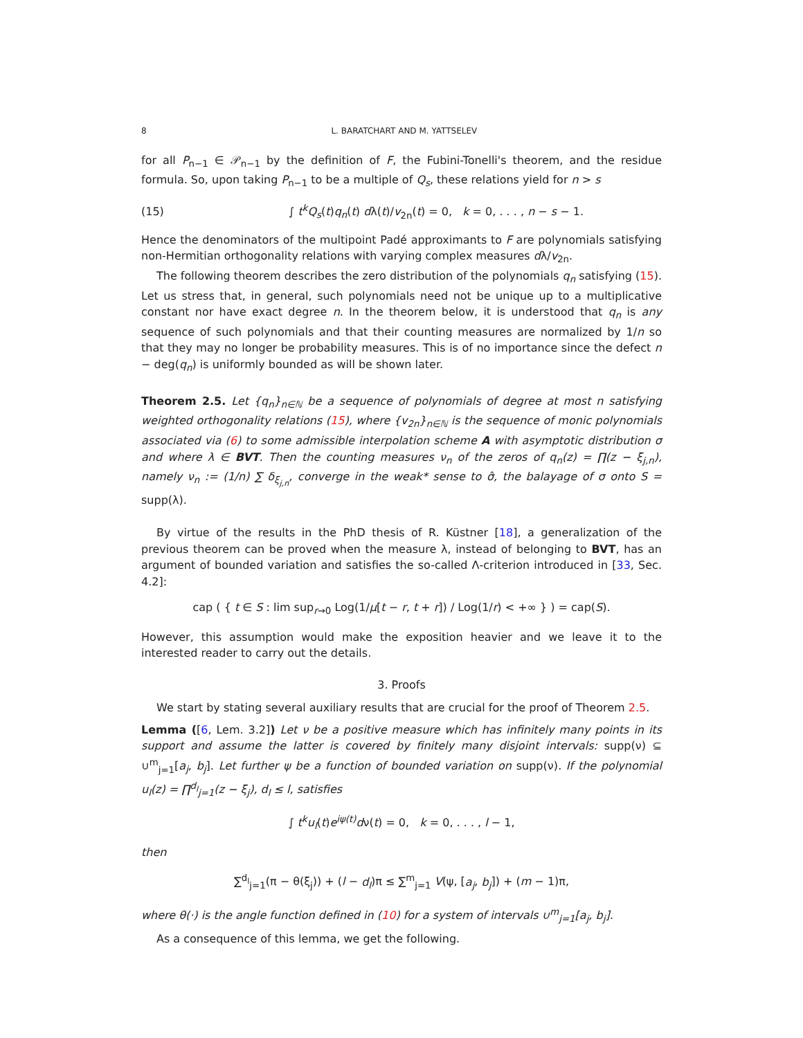8 L. BARATCHART AND M. YATTSELEV
for all P<sub>n−1</sub> ∈ 𝒫<sub>n−1</sub> by the definition of F, the Fubini-Tonelli's theorem, and the residue formula. So, upon taking P<sub>n−1</sub> to be a multiple of Q<sub>s</sub>, these relations yield for n > s
(15) ∫ t<sup>k</sup>Q<sub>s</sub>(t)q<sub>n</sub>(t) dλ(t)/v<sub>2n</sub>(t) = 0, k = 0, . . . , n − s − 1.
Hence the denominators of the multipoint Padé approximants to F are polynomials satisfying non-Hermitian orthogonality relations with varying complex measures dλ/v<sub>2n</sub>.
The following theorem describes the zero distribution of the polynomials q<sub>n</sub> satisfying (15). Let us stress that, in general, such polynomials need not be unique up to a multiplicative constant nor have exact degree n. In the theorem below, it is understood that q<sub>n</sub> is any sequence of such polynomials and that their counting measures are normalized by 1/n so that they may no longer be probability measures. This is of no importance since the defect n − deg(q<sub>n</sub>) is uniformly bounded as will be shown later.
Theorem 2.5. Let {q<sub>n</sub>}<sub>n∈ℕ</sub> be a sequence of polynomials of degree at most n satisfying weighted orthogonality relations (15), where {v<sub>2n</sub>}<sub>n∈ℕ</sub> is the sequence of monic polynomials associated via (6) to some admissible interpolation scheme A with asymptotic distribution σ and where λ ∈ BVT. Then the counting measures ν<sub>n</sub> of the zeros of q<sub>n</sub>(z) = ∏(z − ξ<sub>j,n</sub>), namely ν<sub>n</sub> := (1/n) ∑ δ<sub>ξ<sub>j,n</sub></sub>, converge in the weak* sense to σ̂, the balayage of σ onto S = supp(λ).
By virtue of the results in the PhD thesis of R. Küstner [18], a generalization of the previous theorem can be proved when the measure λ, instead of belonging to BVT, has an argument of bounded variation and satisfies the so-called Λ-criterion introduced in [33, Sec. 4.2]:
cap ( { t ∈ S : lim sup<sub>r→0</sub> Log(1/μ[t − r, t + r]) / Log(1/r) < +∞ } ) = cap(S).
However, this assumption would make the exposition heavier and we leave it to the interested reader to carry out the details.
3. Proofs
We start by stating several auxiliary results that are crucial for the proof of Theorem 2.5.
Lemma ([6, Lem. 3.2]) Let ν be a positive measure which has infinitely many points in its support and assume the latter is covered by finitely many disjoint intervals: supp(ν) ⊆ ∪<sup>m</sup><sub>j=1</sub>[a<sub>j</sub>, b<sub>j</sub>]. Let further ψ be a function of bounded variation on supp(ν). If the polynomial u<sub>l</sub>(z) = ∏<sup>d<sub>l</sub></sup><sub>j=1</sub>(z − ξ<sub>j</sub>), d<sub>l</sub> ≤ l, satisfies
∫ t<sup>k</sup>u<sub>l</sub>(t)e<sup>iψ(t)</sup>dν(t) = 0, k = 0, . . . , l − 1,
then
∑<sup>d<sub>l</sub></sup><sub>j=1</sub>(π − θ(ξ<sub>j</sub>)) + (l − d<sub>l</sub>)π ≤ ∑<sup>m</sup><sub>j=1</sub> V(ψ, [a<sub>j</sub>, b<sub>j</sub>]) + (m − 1)π,
where θ(·) is the angle function defined in (10) for a system of intervals ∪<sup>m</sup><sub>j=1</sub>[a<sub>j</sub>, b<sub>j</sub>].
As a consequence of this lemma, we get the following.